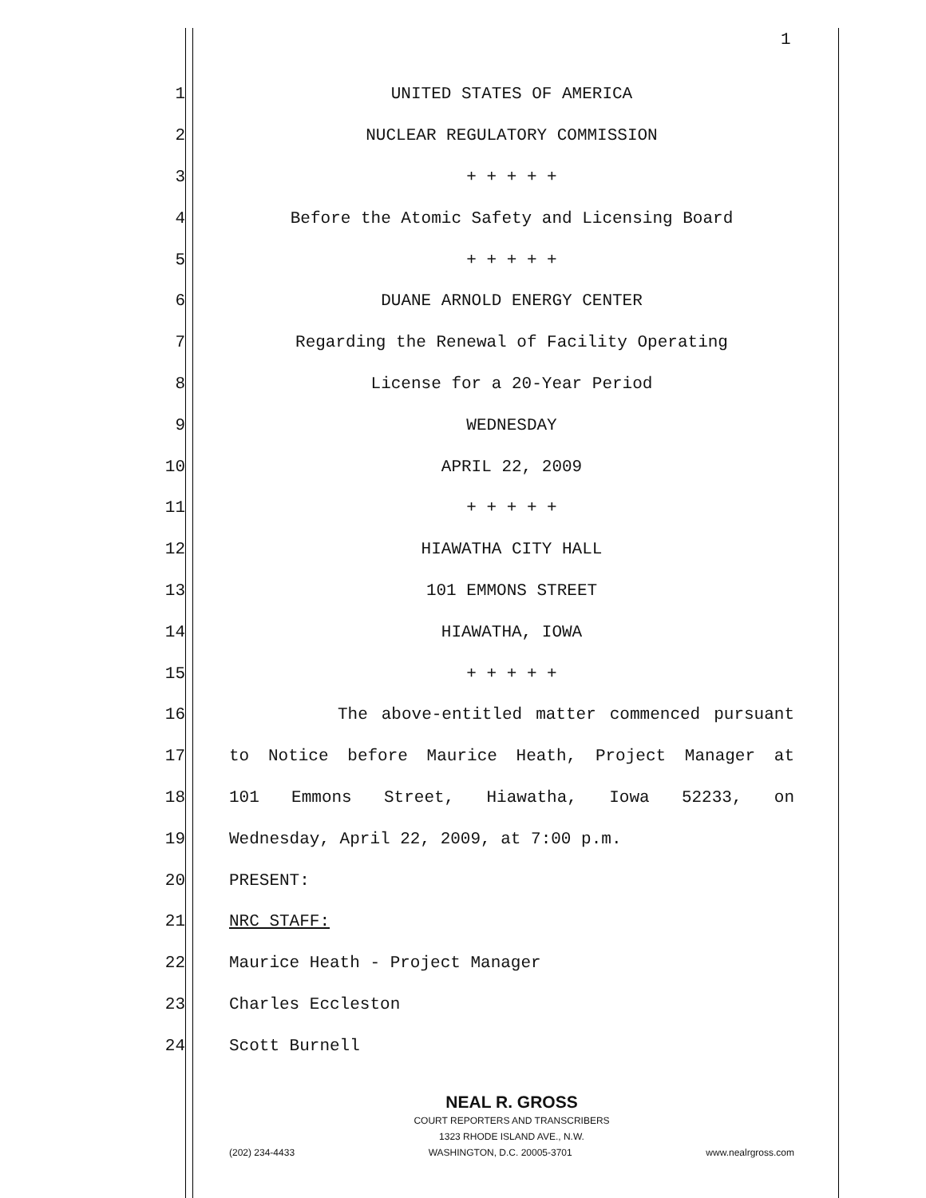1
1 UNITED STATES OF AMERICA
2 NUCLEAR REGULATORY COMMISSION
3 + + + + +
4 Before the Atomic Safety and Licensing Board
5 + + + + +
6 DUANE ARNOLD ENERGY CENTER
7 Regarding the Renewal of Facility Operating
8 License for a 20-Year Period
9 WEDNESDAY
10 APRIL 22, 2009
11 + + + + +
12 HIAWATHA CITY HALL
13 101 EMMONS STREET
14 HIAWATHA, IOWA
15 + + + + +
16 The above-entitled matter commenced pursuant
17 to Notice before Maurice Heath, Project Manager at
18 101 Emmons Street, Hiawatha, Iowa 52233, on
19 Wednesday, April 22, 2009, at 7:00 p.m.
20 PRESENT:
21 NRC STAFF:
22 Maurice Heath - Project Manager
23 Charles Eccleston
24 Scott Burnell
NEAL R. GROSS
COURT REPORTERS AND TRANSCRIBERS
1323 RHODE ISLAND AVE., N.W.
(202) 234-4433 WASHINGTON, D.C. 20005-3701 www.nealrgross.com